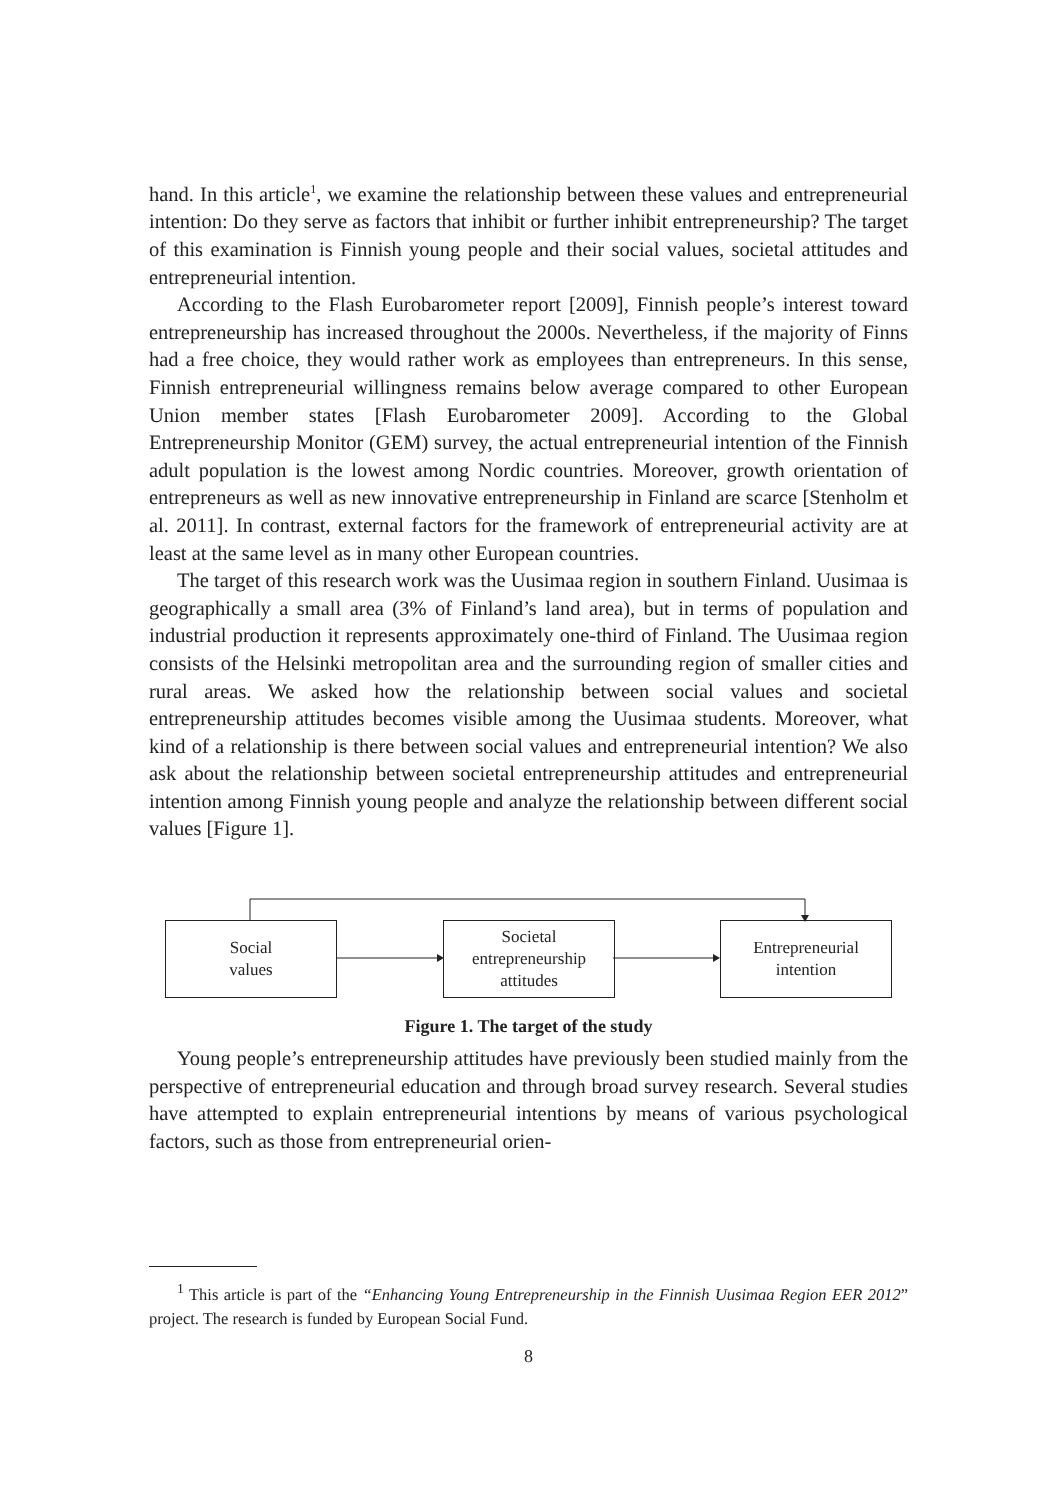hand. In this article<sup>1</sup>, we examine the relationship between these values and entrepreneurial intention: Do they serve as factors that inhibit or further inhibit entrepreneurship? The target of this examination is Finnish young people and their social values, societal attitudes and entrepreneurial intention.
According to the Flash Eurobarometer report [2009], Finnish people’s interest toward entrepreneurship has increased throughout the 2000s. Nevertheless, if the majority of Finns had a free choice, they would rather work as employees than entrepreneurs. In this sense, Finnish entrepreneurial willingness remains below average compared to other European Union member states [Flash Eurobarometer 2009]. According to the Global Entrepreneurship Monitor (GEM) survey, the actual entrepreneurial intention of the Finnish adult population is the lowest among Nordic countries. Moreover, growth orientation of entrepreneurs as well as new innovative entrepreneurship in Finland are scarce [Stenholm et al. 2011]. In contrast, external factors for the framework of entrepreneurial activity are at least at the same level as in many other European countries.
The target of this research work was the Uusimaa region in southern Finland. Uusimaa is geographically a small area (3% of Finland’s land area), but in terms of population and industrial production it represents approximately one-third of Finland. The Uusimaa region consists of the Helsinki metropolitan area and the surrounding region of smaller cities and rural areas. We asked how the relationship between social values and societal entrepreneurship attitudes becomes visible among the Uusimaa students. Moreover, what kind of a relationship is there between social values and entrepreneurial intention? We also ask about the relationship between societal entrepreneurship attitudes and entrepreneurial intention among Finnish young people and analyze the relationship between different social values [Figure 1].
Social
values
Societal
entrepreneurship
attitudes
Entrepreneurial
intention
Figure 1. The target of the study
Young people’s entrepreneurship attitudes have previously been studied mainly from the perspective of entrepreneurial education and through broad survey research. Several studies have attempted to explain entrepreneurial intentions by means of various psychological factors, such as those from entrepreneurial orien-
<sup>1</sup> This article is part of the “Enhancing Young Entrepreneurship in the Finnish Uusimaa Region EER 2012” project. The research is funded by European Social Fund.
8